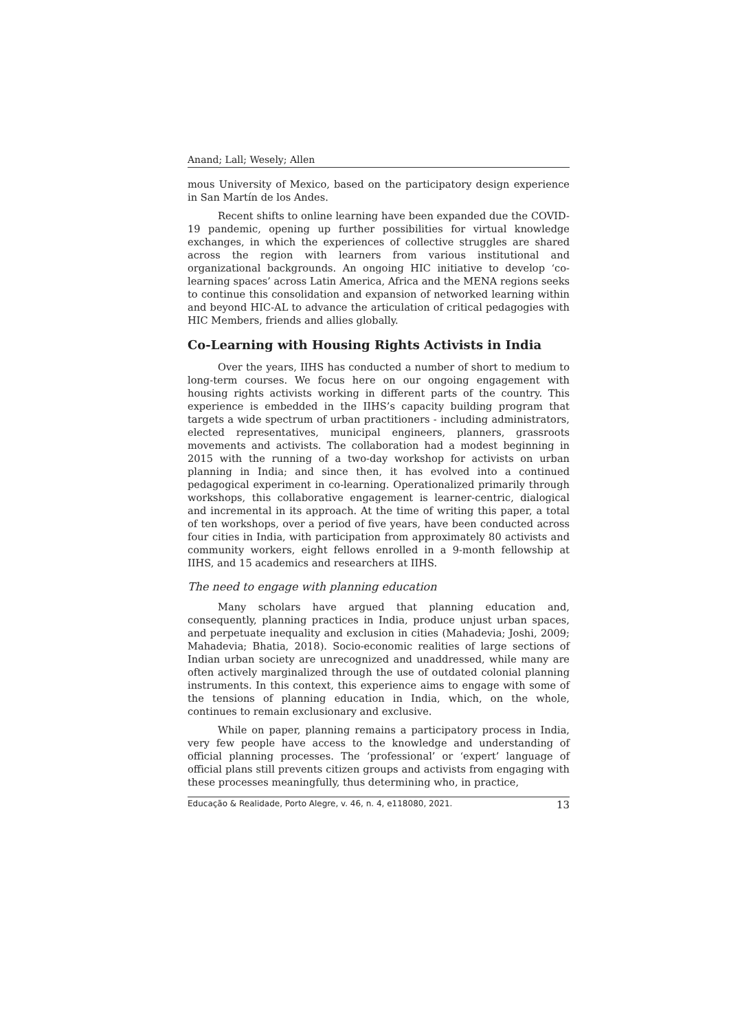Anand; Lall; Wesely; Allen
mous University of Mexico, based on the participatory design experience in San Martín de los Andes.
Recent shifts to online learning have been expanded due the COVID-19 pandemic, opening up further possibilities for virtual knowledge exchanges, in which the experiences of collective struggles are shared across the region with learners from various institutional and organizational backgrounds. An ongoing HIC initiative to develop ‘co-learning spaces’ across Latin America, Africa and the MENA regions seeks to continue this consolidation and expansion of networked learning within and beyond HIC-AL to advance the articulation of critical pedagogies with HIC Members, friends and allies globally.
Co-Learning with Housing Rights Activists in India
Over the years, IIHS has conducted a number of short to medium to long-term courses. We focus here on our ongoing engagement with housing rights activists working in different parts of the country. This experience is embedded in the IIHS’s capacity building program that targets a wide spectrum of urban practitioners - including administrators, elected representatives, municipal engineers, planners, grassroots movements and activists. The collaboration had a modest beginning in 2015 with the running of a two-day workshop for activists on urban planning in India; and since then, it has evolved into a continued pedagogical experiment in co-learning. Operationalized primarily through workshops, this collaborative engagement is learner-centric, dialogical and incremental in its approach. At the time of writing this paper, a total of ten workshops, over a period of five years, have been conducted across four cities in India, with participation from approximately 80 activists and community workers, eight fellows enrolled in a 9-month fellowship at IIHS, and 15 academics and researchers at IIHS.
The need to engage with planning education
Many scholars have argued that planning education and, consequently, planning practices in India, produce unjust urban spaces, and perpetuate inequality and exclusion in cities (Mahadevia; Joshi, 2009; Mahadevia; Bhatia, 2018). Socio-economic realities of large sections of Indian urban society are unrecognized and unaddressed, while many are often actively marginalized through the use of outdated colonial planning instruments. In this context, this experience aims to engage with some of the tensions of planning education in India, which, on the whole, continues to remain exclusionary and exclusive.
While on paper, planning remains a participatory process in India, very few people have access to the knowledge and understanding of official planning processes. The ‘professional’ or ‘expert’ language of official plans still prevents citizen groups and activists from engaging with these processes meaningfully, thus determining who, in practice,
Educação & Realidade, Porto Alegre, v. 46, n. 4, e118080, 2021. 13